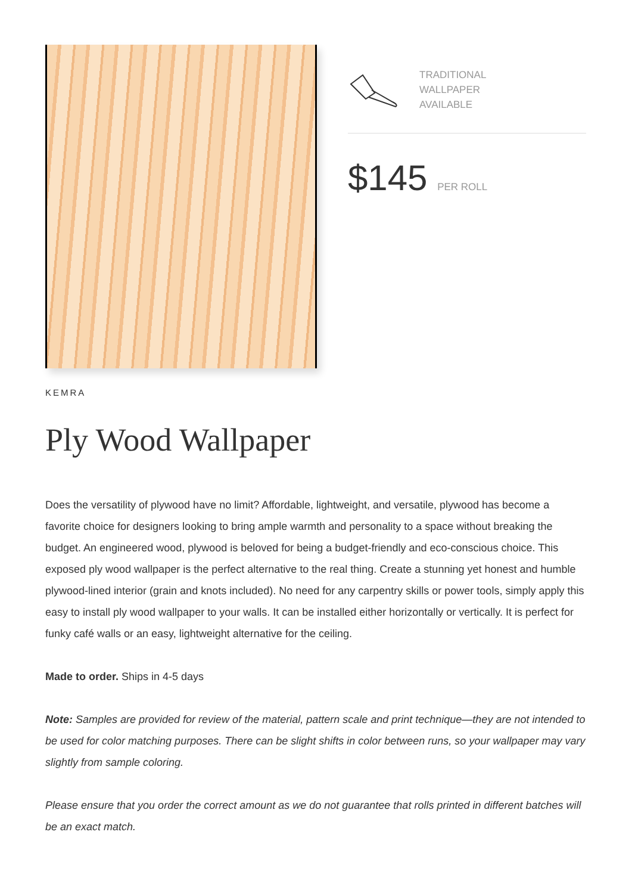TRADITIONAL
WALLPAPER
AVAILABLE
$145 PER ROLL
KEMRA
Ply Wood Wallpaper
Does the versatility of plywood have no limit? Affordable, lightweight, and versatile, plywood has become a favorite choice for designers looking to bring ample warmth and personality to a space without breaking the budget. An engineered wood, plywood is beloved for being a budget-friendly and eco-conscious choice. This exposed ply wood wallpaper is the perfect alternative to the real thing. Create a stunning yet honest and humble plywood-lined interior (grain and knots included). No need for any carpentry skills or power tools, simply apply this easy to install ply wood wallpaper to your walls. It can be installed either horizontally or vertically. It is perfect for funky café walls or an easy, lightweight alternative for the ceiling.
Made to order. Ships in 4-5 days
Note: Samples are provided for review of the material, pattern scale and print technique—they are not intended to be used for color matching purposes. There can be slight shifts in color between runs, so your wallpaper may vary slightly from sample coloring.
Please ensure that you order the correct amount as we do not guarantee that rolls printed in different batches will be an exact match.